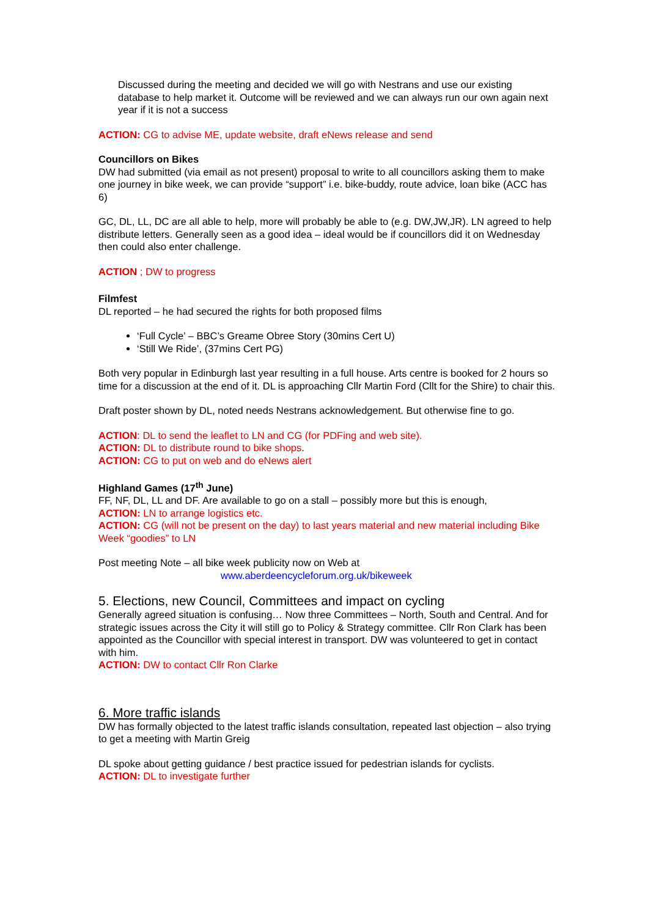Discussed during the meeting and decided we will go with Nestrans and use our existing database to help market it. Outcome will be reviewed and we can always run our own again next year if it is not a success
ACTION: CG to advise ME, update website, draft eNews release and send
Councillors on Bikes
DW had submitted (via email as not present) proposal to write to all councillors asking them to make one journey in bike week, we can provide “support” i.e. bike-buddy, route advice, loan bike (ACC has 6)
GC, DL, LL, DC are all able to help, more will probably be able to (e.g. DW,JW,JR). LN agreed to help distribute letters. Generally seen as a good idea – ideal would be if councillors did it on Wednesday then could also enter challenge.
ACTION ; DW to progress
Filmfest
DL reported – he had secured the rights for both proposed films
‘Full Cycle’ – BBC’s Greame Obree Story (30mins Cert U)
‘Still We Ride’, (37mins Cert PG)
Both very popular in Edinburgh last year resulting in a full house. Arts centre is booked for 2 hours so time for a discussion at the end of it. DL is approaching Cllr Martin Ford (Cllt for the Shire) to chair this.
Draft poster shown by DL, noted needs Nestrans acknowledgement. But otherwise fine to go.
ACTION: DL to send the leaflet to LN and CG (for PDFing and web site).
ACTION: DL to distribute round to bike shops.
ACTION: CG to put on web and do eNews alert
Highland Games (17<sup>th</sup> June)
FF, NF, DL, LL and DF. Are available to go on a stall – possibly more but this is enough,
ACTION: LN to arrange logistics etc.
ACTION: CG (will not be present on the day) to last years material and new material including Bike Week “goodies” to LN
Post meeting Note – all bike week publicity now on Web at
www.aberdeencycleforum.org.uk/bikeweek
5. Elections, new Council, Committees and impact on cycling
Generally agreed situation is confusing… Now three Committees – North, South and Central. And for strategic issues across the City it will still go to Policy & Strategy committee. Cllr Ron Clark has been appointed as the Councillor with special interest in transport. DW was volunteered to get in contact with him.
ACTION: DW to contact Cllr Ron Clarke
6. More traffic islands
DW has formally objected to the latest traffic islands consultation, repeated last objection – also trying to get a meeting with Martin Greig
DL spoke about getting guidance / best practice issued for pedestrian islands for cyclists.
ACTION: DL to investigate further